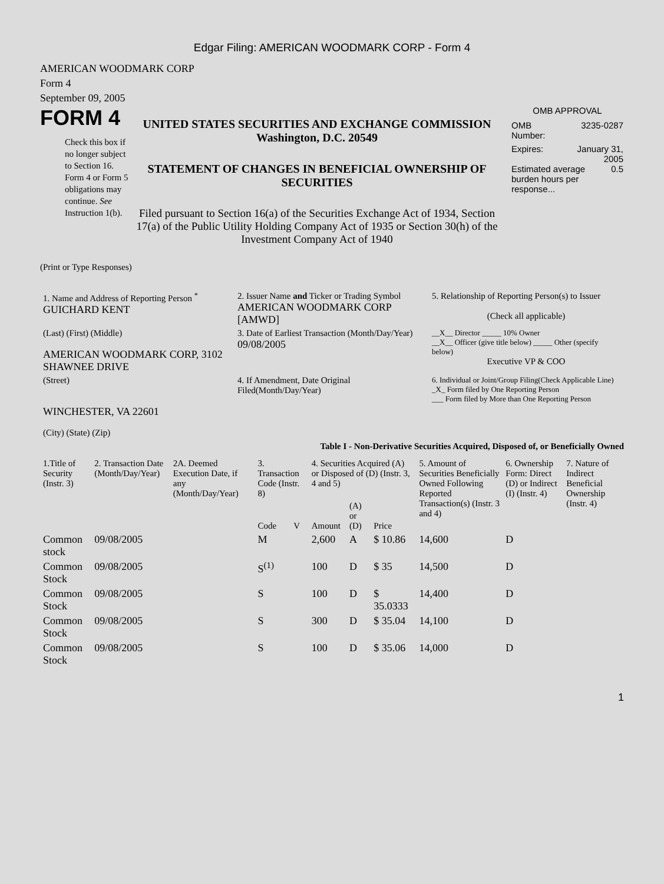Edgar Filing: AMERICAN WOODMARK CORP - Form 4
AMERICAN WOODMARK CORP
Form 4
September 09, 2005
FORM 4
Check this box if no longer subject to Section 16. Form 4 or Form 5 obligations may continue. See Instruction 1(b).
UNITED STATES SECURITIES AND EXCHANGE COMMISSION
Washington, D.C. 20549
STATEMENT OF CHANGES IN BENEFICIAL OWNERSHIP OF SECURITIES
Filed pursuant to Section 16(a) of the Securities Exchange Act of 1934, Section 17(a) of the Public Utility Holding Company Act of 1935 or Section 30(h) of the Investment Company Act of 1940
OMB APPROVAL
OMB
Number: 3235-0287
Expires: January 31,
2005
Estimated average burden hours per response... 0.5
(Print or Type Responses)
| 1. Name and Address of Reporting Person <sup>*</sup> GUICHARD KENT | 2. Issuer Name and Ticker or Trading Symbol AMERICAN WOODMARK CORP [AMWD] | 5. Relationship of Reporting Person(s) to Issuer (Check all applicable) |
| (Last) (First) (Middle) AMERICAN WOODMARK CORP, 3102 SHAWNEE DRIVE | 3. Date of Earliest Transaction (Month/Day/Year) 09/08/2005 | __X__ Director _____ 10% Owner __X__ Officer (give title below) _____ Other (specify below) Executive VP & COO |
| (Street) WINCHESTER, VA 22601 (City) (State) (Zip) | 4. If Amendment, Date Original Filed(Month/Day/Year) | 6. Individual or Joint/Group Filing(Check Applicable Line) _X_ Form filed by One Reporting Person ___ Form filed by More than One Reporting Person |
Table I - Non-Derivative Securities Acquired, Disposed of, or Beneficially Owned
| 1.Title of Security (Instr. 3) | 2. Transaction Date (Month/Day/Year) | 2A. Deemed Execution Date, if any (Month/Day/Year) | 3. Transaction Code (Instr. 8) | | 4. Securities Acquired (A) or Disposed of (D) (Instr. 3, 4 and 5) | | | 5. Amount of Securities Beneficially Owned Following Reported Transaction(s) (Instr. 3 and 4) | 6. Ownership Form: Direct (D) or Indirect (I) (Instr. 4) | 7. Nature of Indirect Beneficial Ownership (Instr. 4) |
| --- | --- | --- | --- | --- | --- | --- | --- | --- | --- | --- |
| | | | Code | V | Amount | (A) or (D) | Price | | | |
| Common stock | 09/08/2005 | | M | | 2,600 | A | $ 10.86 | 14,600 | D | |
| Common Stock | 09/08/2005 | | S<sup>(1)</sup> | | 100 | D | $ 35 | 14,500 | D | |
| Common Stock | 09/08/2005 | | S | | 100 | D | $ 35.0333 | 14,400 | D | |
| Common Stock | 09/08/2005 | | S | | 300 | D | $ 35.04 | 14,100 | D | |
| Common Stock | 09/08/2005 | | S | | 100 | D | $ 35.06 | 14,000 | D | |
1